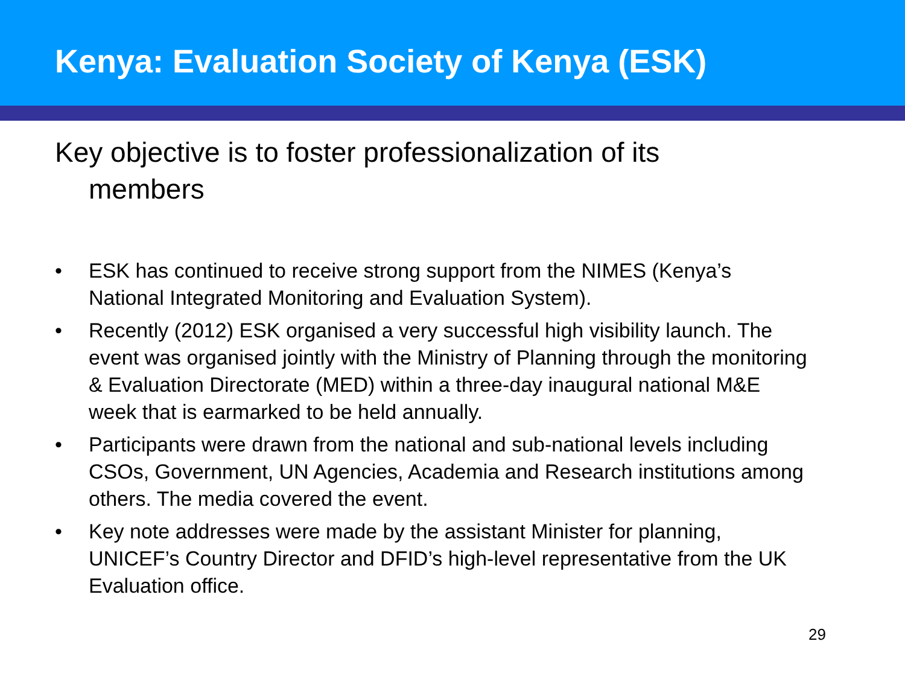Kenya: Evaluation Society of Kenya (ESK)
Key objective is to foster professionalization of its members
• ESK has continued to receive strong support from the NIMES (Kenya’s National Integrated Monitoring and Evaluation System).
• Recently (2012) ESK organised a very successful high visibility launch. The event was organised jointly with the Ministry of Planning through the monitoring & Evaluation Directorate (MED) within a three-day inaugural national M&E week that is earmarked to be held annually.
• Participants were drawn from the national and sub-national levels including CSOs, Government, UN Agencies, Academia and Research institutions among others. The media covered the event.
• Key note addresses were made by the assistant Minister for planning, UNICEF’s Country Director and DFID’s high-level representative from the UK Evaluation office.
29